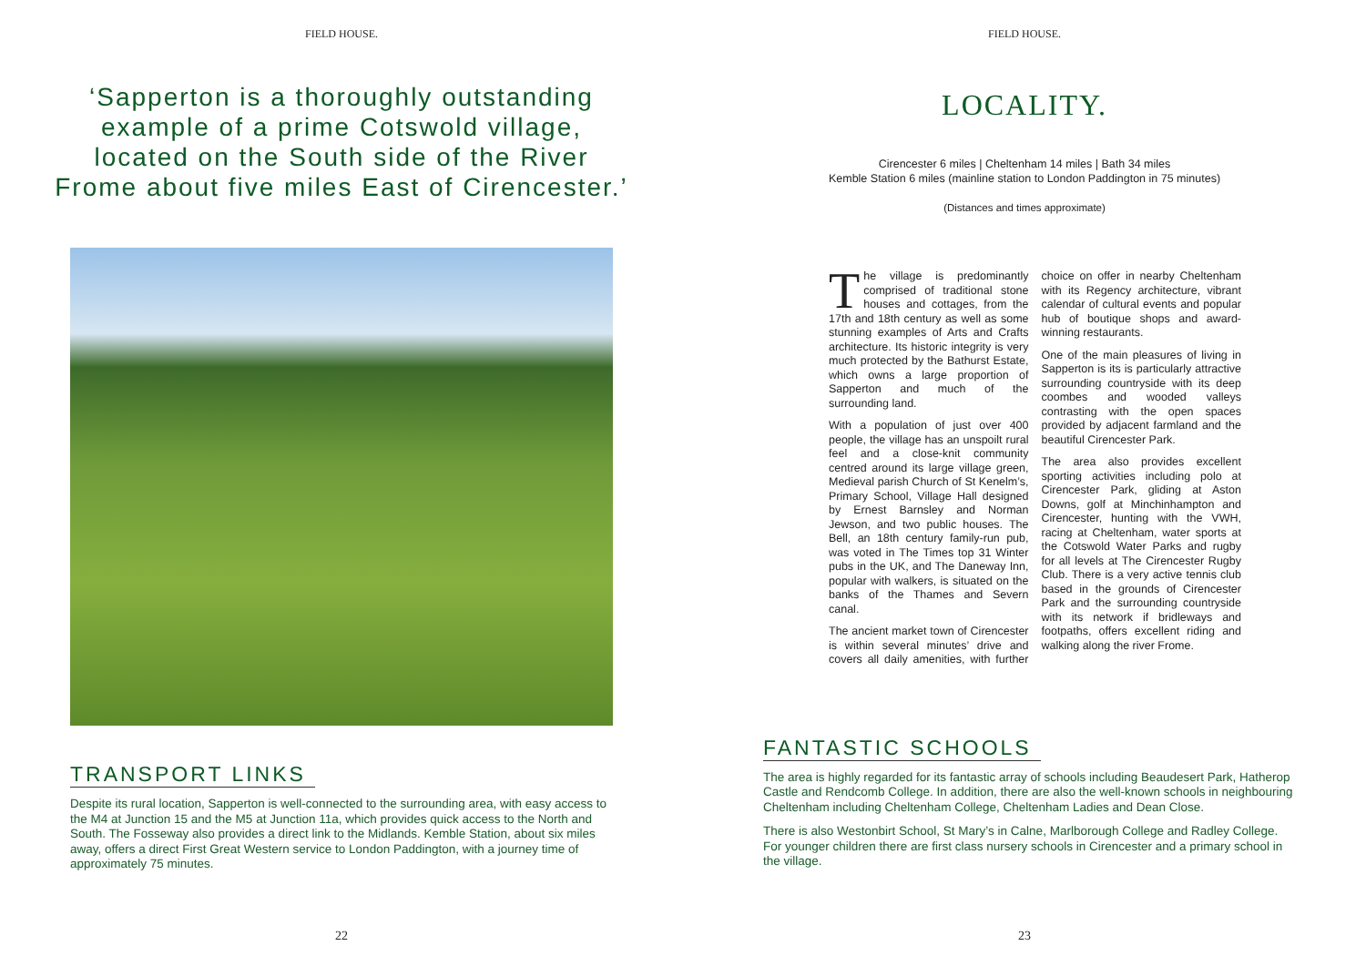FIELD HOUSE.
‘Sapperton is a thoroughly outstanding example of a prime Cotswold village, located on the South side of the River Frome about five miles East of Cirencester.’
TRANSPORT LINKS
Despite its rural location, Sapperton is well-connected to the surrounding area, with easy access to the M4 at Junction 15 and the M5 at Junction 11a, which provides quick access to the North and South. The Fosseway also provides a direct link to the Midlands. Kemble Station, about six miles away, offers a direct First Great Western service to London Paddington, with a journey time of approximately 75 minutes.
22
FIELD HOUSE.
LOCALITY.
Cirencester 6 miles | Cheltenham 14 miles | Bath 34 miles
Kemble Station 6 miles (mainline station to London Paddington in 75 minutes)
(Distances and times approximate)
The village is predominantly comprised of traditional stone houses and cottages, from the 17th and 18th century as well as some stunning examples of Arts and Crafts architecture. Its historic integrity is very much protected by the Bathurst Estate, which owns a large proportion of Sapperton and much of the surrounding land.
With a population of just over 400 people, the village has an unspoilt rural feel and a close-knit community centred around its large village green, Medieval parish Church of St Kenelm’s, Primary School, Village Hall designed by Ernest Barnsley and Norman Jewson, and two public houses. The Bell, an 18th century family-run pub, was voted in The Times top 31 Winter pubs in the UK, and The Daneway Inn, popular with walkers, is situated on the banks of the Thames and Severn canal.
The ancient market town of Cirencester is within several minutes’ drive and covers all daily amenities, with further choice on offer in nearby Cheltenham with its Regency architecture, vibrant calendar of cultural events and popular hub of boutique shops and award-winning restaurants.
One of the main pleasures of living in Sapperton is its is particularly attractive surrounding countryside with its deep coombes and wooded valleys contrasting with the open spaces provided by adjacent farmland and the beautiful Cirencester Park.
The area also provides excellent sporting activities including polo at Cirencester Park, gliding at Aston Downs, golf at Minchinhampton and Cirencester, hunting with the VWH, racing at Cheltenham, water sports at the Cotswold Water Parks and rugby for all levels at The Cirencester Rugby Club. There is a very active tennis club based in the grounds of Cirencester Park and the surrounding countryside with its network if bridleways and footpaths, offers excellent riding and walking along the river Frome.
FANTASTIC SCHOOLS
The area is highly regarded for its fantastic array of schools including Beaudesert Park, Hatherop Castle and Rendcomb College. In addition, there are also the well-known schools in neighbouring Cheltenham including Cheltenham College, Cheltenham Ladies and Dean Close.
There is also Westonbirt School, St Mary’s in Calne, Marlborough College and Radley College. For younger children there are first class nursery schools in Cirencester and a primary school in the village.
23